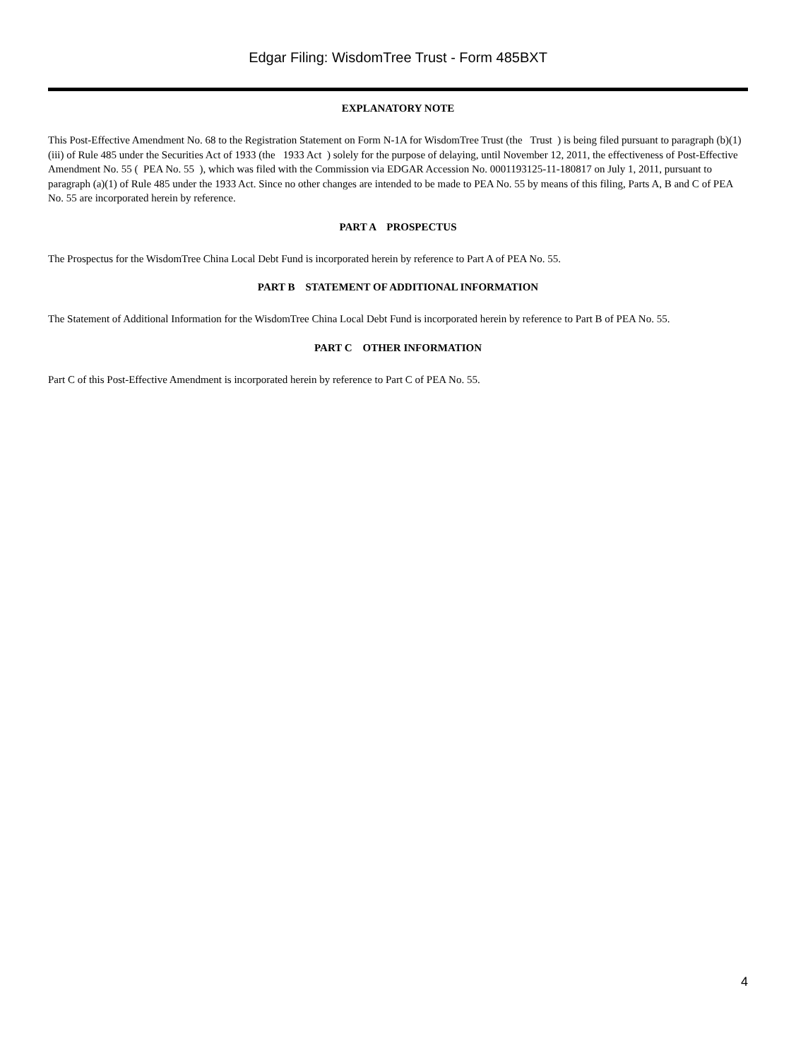Edgar Filing: WisdomTree Trust - Form 485BXT
EXPLANATORY NOTE
This Post-Effective Amendment No. 68 to the Registration Statement on Form N-1A for WisdomTree Trust (the Trust ) is being filed pursuant to paragraph (b)(1)(iii) of Rule 485 under the Securities Act of 1933 (the 1933 Act ) solely for the purpose of delaying, until November 12, 2011, the effectiveness of Post-Effective Amendment No. 55 ( PEA No. 55 ), which was filed with the Commission via EDGAR Accession No. 0001193125-11-180817 on July 1, 2011, pursuant to paragraph (a)(1) of Rule 485 under the 1933 Act. Since no other changes are intended to be made to PEA No. 55 by means of this filing, Parts A, B and C of PEA No. 55 are incorporated herein by reference.
PART A PROSPECTUS
The Prospectus for the WisdomTree China Local Debt Fund is incorporated herein by reference to Part A of PEA No. 55.
PART B STATEMENT OF ADDITIONAL INFORMATION
The Statement of Additional Information for the WisdomTree China Local Debt Fund is incorporated herein by reference to Part B of PEA No. 55.
PART C OTHER INFORMATION
Part C of this Post-Effective Amendment is incorporated herein by reference to Part C of PEA No. 55.
4